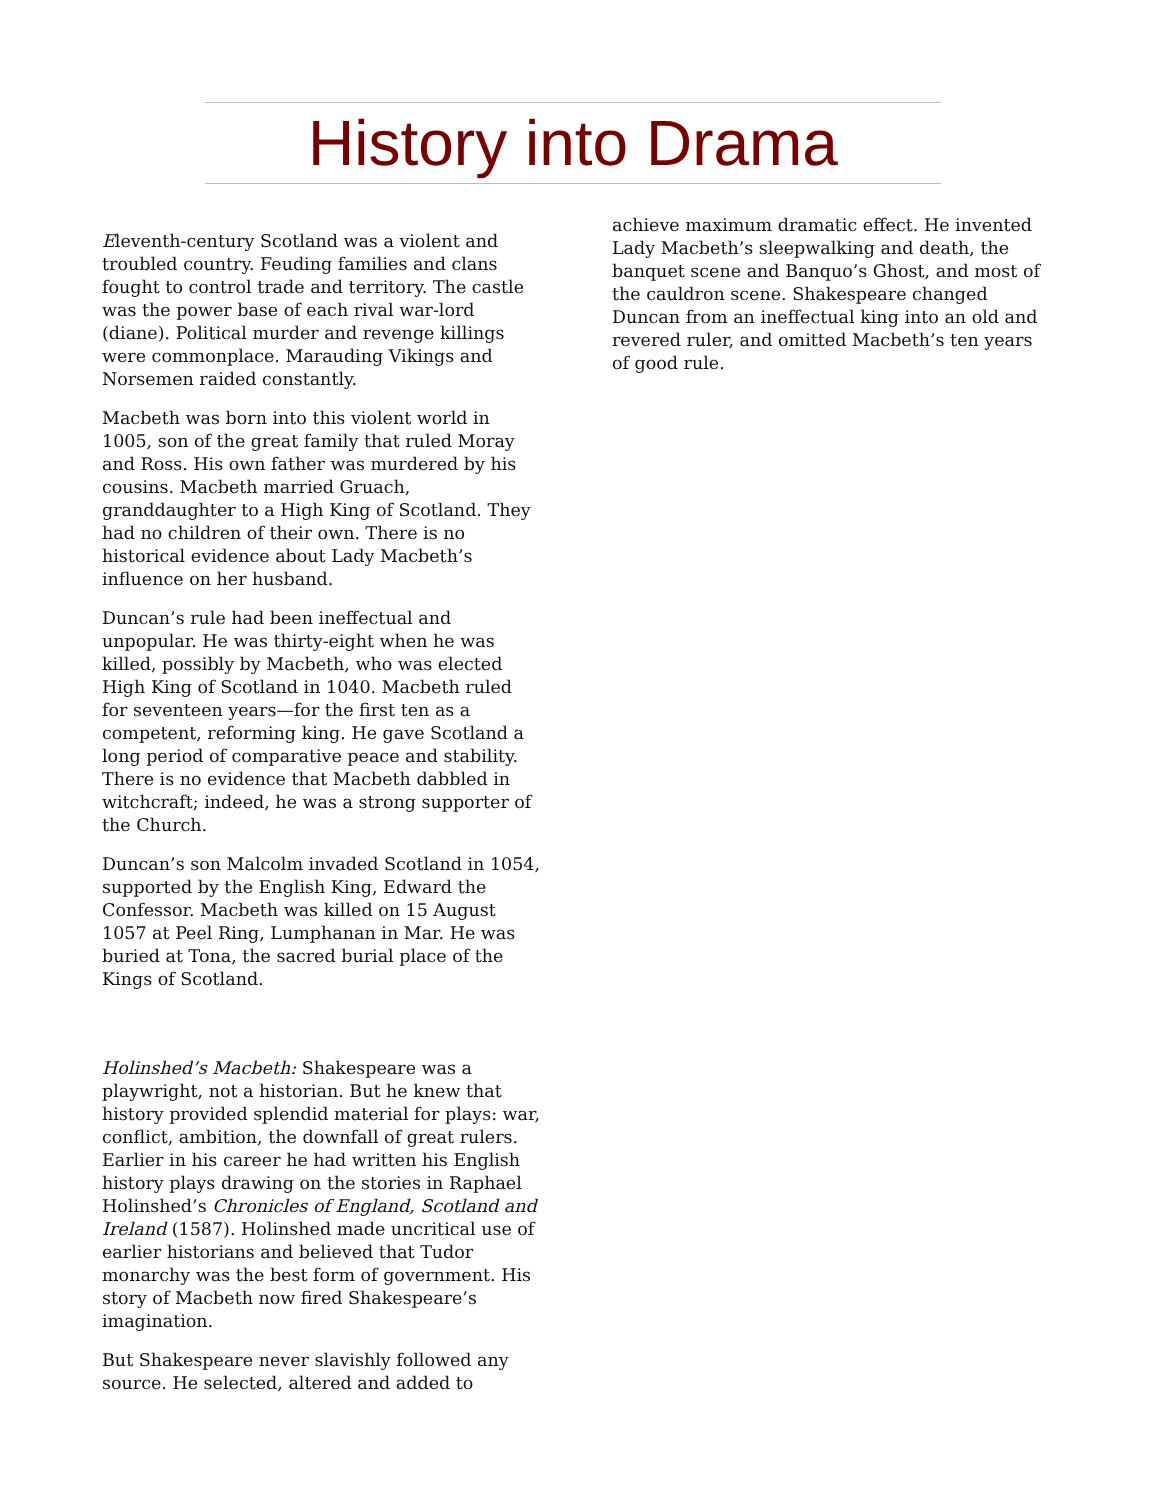History into Drama
Eleventh-century Scotland was a violent and troubled country. Feuding families and clans fought to control trade and territory. The castle was the power base of each rival war-lord (diane). Political murder and revenge killings were commonplace. Marauding Vikings and Norsemen raided constantly.
Macbeth was born into this violent world in 1005, son of the great family that ruled Moray and Ross. His own father was murdered by his cousins. Macbeth married Gruach, granddaughter to a High King of Scotland. They had no children of their own. There is no historical evidence about Lady Macbeth’s influence on her husband.
Duncan’s rule had been ineffectual and unpopular. He was thirty-eight when he was killed, possibly by Macbeth, who was elected High King of Scotland in 1040. Macbeth ruled for seventeen years—for the first ten as a competent, reforming king. He gave Scotland a long period of comparative peace and stability. There is no evidence that Macbeth dabbled in witchcraft; indeed, he was a strong supporter of the Church.
Duncan’s son Malcolm invaded Scotland in 1054, supported by the English King, Edward the Confessor. Macbeth was killed on 15 August 1057 at Peel Ring, Lumphanan in Mar. He was buried at Tona, the sacred burial place of the Kings of Scotland.
Holinshed’s Macbeth: Shakespeare was a playwright, not a historian. But he knew that history provided splendid material for plays: war, conflict, ambition, the downfall of great rulers. Earlier in his career he had written his English history plays drawing on the stories in Raphael Holinshed’s Chronicles of England, Scotland and Ireland (1587). Holinshed made uncritical use of earlier historians and believed that Tudor monarchy was the best form of government. His story of Macbeth now fired Shakespeare’s imagination.
But Shakespeare never slavishly followed any source. He selected, altered and added to
achieve maximum dramatic effect. He invented Lady Macbeth’s sleepwalking and death, the banquet scene and Banquo’s Ghost, and most of the cauldron scene. Shakespeare changed Duncan from an ineffectual king into an old and revered ruler, and omitted Macbeth’s ten years of good rule.